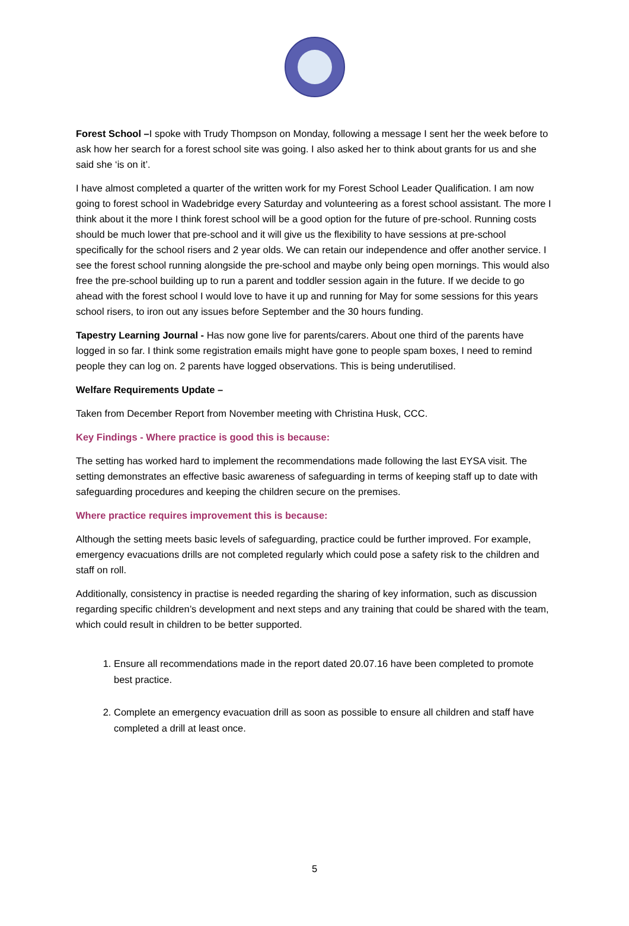Forest School –I spoke with Trudy Thompson on Monday, following a message I sent her the week before to ask how her search for a forest school site was going. I also asked her to think about grants for us and she said she ‘is on it’.
I have almost completed a quarter of the written work for my Forest School Leader Qualification. I am now going to forest school in Wadebridge every Saturday and volunteering as a forest school assistant. The more I think about it the more I think forest school will be a good option for the future of pre-school. Running costs should be much lower that pre-school and it will give us the flexibility to have sessions at pre-school specifically for the school risers and 2 year olds. We can retain our independence and offer another service. I see the forest school running alongside the pre-school and maybe only being open mornings. This would also free the pre-school building up to run a parent and toddler session again in the future. If we decide to go ahead with the forest school I would love to have it up and running for May for some sessions for this years school risers, to iron out any issues before September and the 30 hours funding.
Tapestry Learning Journal - Has now gone live for parents/carers. About one third of the parents have logged in so far. I think some registration emails might have gone to people spam boxes, I need to remind people they can log on. 2 parents have logged observations. This is being underutilised.
Welfare Requirements Update –
Taken from December Report from November meeting with Christina Husk, CCC.
Key Findings - Where practice is good this is because:
The setting has worked hard to implement the recommendations made following the last EYSA visit. The setting demonstrates an effective basic awareness of safeguarding in terms of keeping staff up to date with safeguarding procedures and keeping the children secure on the premises.
Where practice requires improvement this is because:
Although the setting meets basic levels of safeguarding, practice could be further improved. For example, emergency evacuations drills are not completed regularly which could pose a safety risk to the children and staff on roll.
Additionally, consistency in practise is needed regarding the sharing of key information, such as discussion regarding specific children’s development and next steps and any training that could be shared with the team, which could result in children to be better supported.
1. Ensure all recommendations made in the report dated 20.07.16 have been completed to promote best practice.
2. Complete an emergency evacuation drill as soon as possible to ensure all children and staff have completed a drill at least once.
5